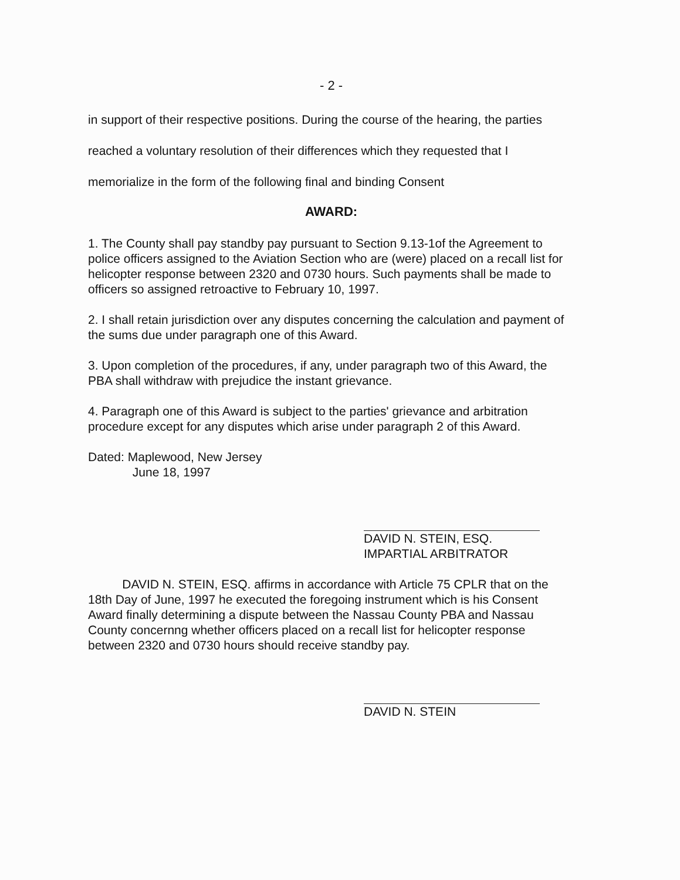- 2 -
in support of their respective positions. During the course of the hearing, the parties reached a voluntary resolution of their differences which they requested that I memorialize in the form of the following final and binding Consent
AWARD:
1. The County shall pay standby pay pursuant to Section 9.13-1of the Agreement to police officers assigned to the Aviation Section who are (were) placed on a recall list for helicopter response between 2320 and 0730 hours. Such payments shall be made to officers so assigned retroactive to February 10, 1997.
2. I shall retain jurisdiction over any disputes concerning the calculation and payment of the sums due under paragraph one of this Award.
3. Upon completion of the procedures, if any, under paragraph two of this Award, the PBA shall withdraw with prejudice the instant grievance.
4. Paragraph one of this Award is subject to the parties' grievance and arbitration procedure except for any disputes which arise under paragraph 2 of this Award.
Dated: Maplewood, New Jersey
June 18, 1997
DAVID N. STEIN, ESQ.
IMPARTIAL ARBITRATOR
DAVID N. STEIN, ESQ. affirms in accordance with Article 75 CPLR that on the 18th Day of June, 1997 he executed the foregoing instrument which is his Consent Award finally determining a dispute between the Nassau County PBA and Nassau County concernng whether officers placed on a recall list for helicopter response between 2320 and 0730 hours should receive standby pay.
DAVID N. STEIN